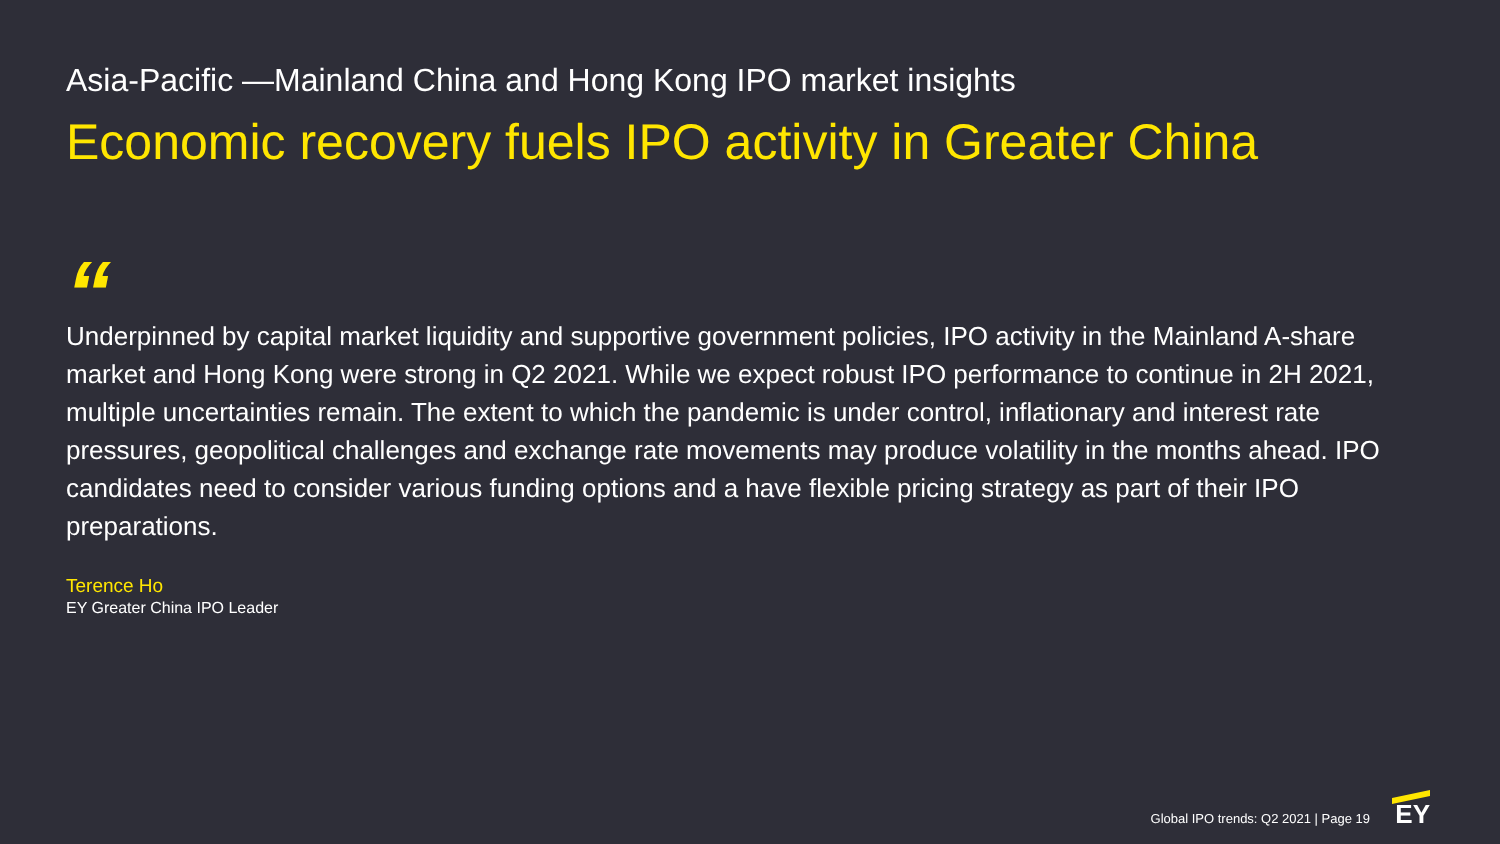Asia-Pacific —Mainland China and Hong Kong IPO market insights
Economic recovery fuels IPO activity in Greater China
“
Underpinned by capital market liquidity and supportive government policies, IPO activity in the Mainland A-share market and Hong Kong were strong in Q2 2021. While we expect robust IPO performance to continue in 2H 2021, multiple uncertainties remain. The extent to which the pandemic is under control, inflationary and interest rate pressures, geopolitical challenges and exchange rate movements may produce volatility in the months ahead. IPO candidates need to consider various funding options and a have flexible pricing strategy as part of their IPO preparations.
Terence Ho
EY Greater China IPO Leader
Global IPO trends: Q2 2021 | Page 19
EY